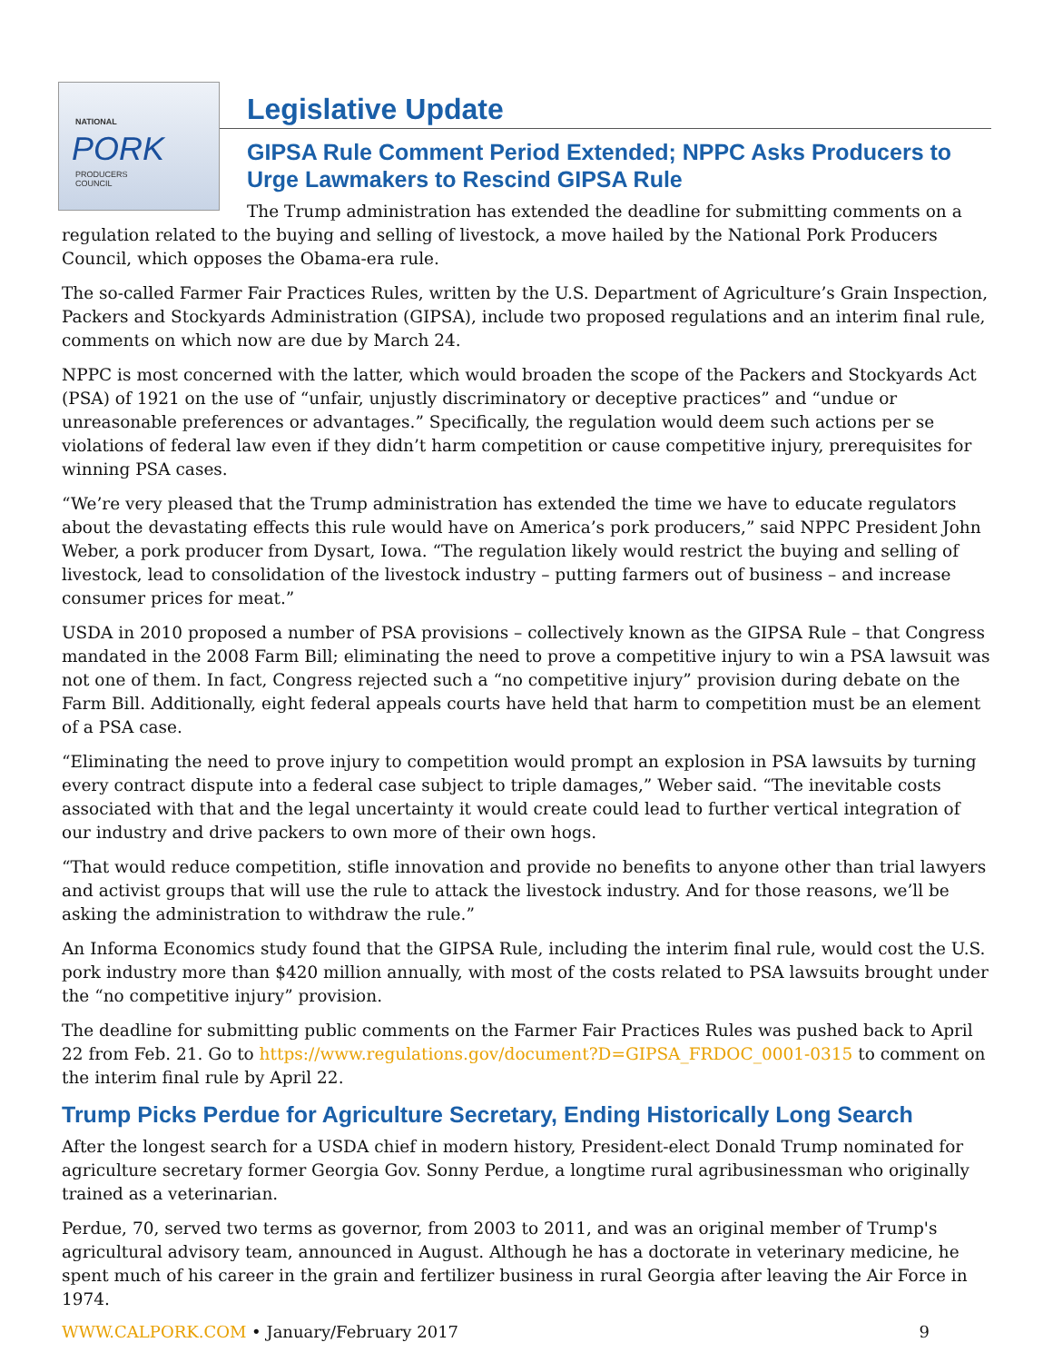NATIONAL
PORK
PRODUCERS
COUNCIL
Legislative Update
GIPSA Rule Comment Period Extended; NPPC Asks Producers to Urge Lawmakers to Rescind GIPSA Rule
The Trump administration has extended the deadline for submitting comments on a regulation related to the buying and selling of livestock, a move hailed by the National Pork Producers Council, which opposes the Obama-era rule.
The so-called Farmer Fair Practices Rules, written by the U.S. Department of Agriculture’s Grain Inspection, Packers and Stockyards Administration (GIPSA), include two proposed regulations and an interim final rule, comments on which now are due by March 24.
NPPC is most concerned with the latter, which would broaden the scope of the Packers and Stockyards Act (PSA) of 1921 on the use of “unfair, unjustly discriminatory or deceptive practices” and “undue or unreasonable preferences or advantages.” Specifically, the regulation would deem such actions per se violations of federal law even if they didn’t harm competition or cause competitive injury, prerequisites for winning PSA cases.
“We’re very pleased that the Trump administration has extended the time we have to educate regulators about the devastating effects this rule would have on America’s pork producers,” said NPPC President John Weber, a pork producer from Dysart, Iowa. “The regulation likely would restrict the buying and selling of livestock, lead to consolidation of the livestock industry – putting farmers out of business – and increase consumer prices for meat.”
USDA in 2010 proposed a number of PSA provisions – collectively known as the GIPSA Rule – that Congress mandated in the 2008 Farm Bill; eliminating the need to prove a competitive injury to win a PSA lawsuit was not one of them. In fact, Congress rejected such a “no competitive injury” provision during debate on the Farm Bill. Additionally, eight federal appeals courts have held that harm to competition must be an element of a PSA case.
“Eliminating the need to prove injury to competition would prompt an explosion in PSA lawsuits by turning every contract dispute into a federal case subject to triple damages,” Weber said. “The inevitable costs associated with that and the legal uncertainty it would create could lead to further vertical integration of our industry and drive packers to own more of their own hogs.
“That would reduce competition, stifle innovation and provide no benefits to anyone other than trial lawyers and activist groups that will use the rule to attack the livestock industry. And for those reasons, we’ll be asking the administration to withdraw the rule.”
An Informa Economics study found that the GIPSA Rule, including the interim final rule, would cost the U.S. pork industry more than $420 million annually, with most of the costs related to PSA lawsuits brought under the “no competitive injury” provision.
The deadline for submitting public comments on the Farmer Fair Practices Rules was pushed back to April 22 from Feb. 21. Go to https://www.regulations.gov/document?D=GIPSA_FRDOC_0001-0315 to comment on the interim final rule by April 22.
Trump Picks Perdue for Agriculture Secretary, Ending Historically Long Search
After the longest search for a USDA chief in modern history, President-elect Donald Trump nominated for agriculture secretary former Georgia Gov. Sonny Perdue, a longtime rural agribusinessman who originally trained as a veterinarian.
Perdue, 70, served two terms as governor, from 2003 to 2011, and was an original member of Trump's agricultural advisory team, announced in August. Although he has a doctorate in veterinary medicine, he spent much of his career in the grain and fertilizer business in rural Georgia after leaving the Air Force in 1974.
WWW.CALPORK.COM • January/February 2017 9